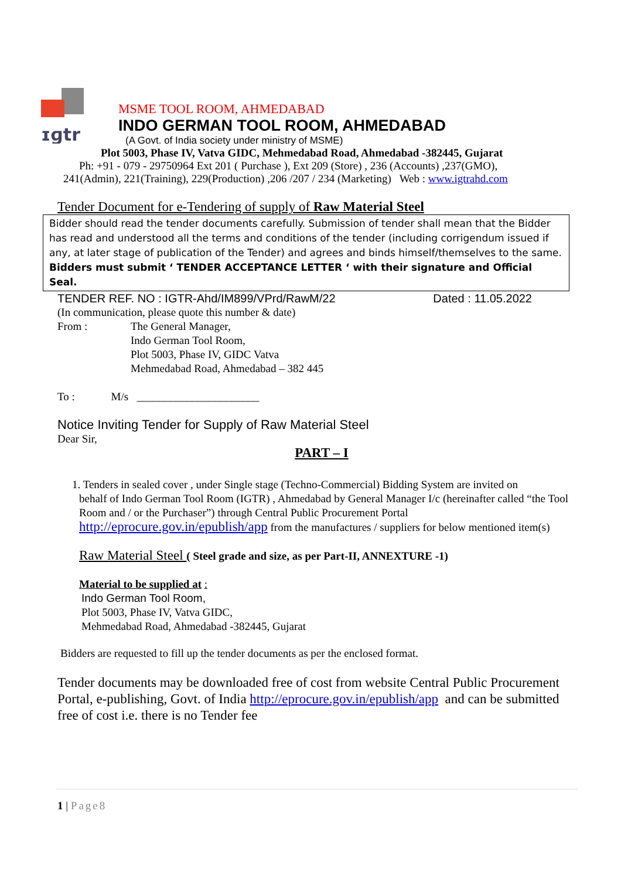ɪɡtr
MSME TOOL ROOM, AHMEDABAD
INDO GERMAN TOOL ROOM, AHMEDABAD
(A Govt. of India society under ministry of MSME)
Plot 5003, Phase IV, Vatva GIDC, Mehmedabad Road, Ahmedabad -382445, Gujarat
Ph: +91 - 079 - 29750964 Ext 201 ( Purchase ), Ext 209 (Store) , 236 (Accounts) ,237(GMO),
241(Admin), 221(Training), 229(Production) ,206 /207 / 234 (Marketing) Web : www.igtrahd.com
Tender Document for e-Tendering of supply of Raw Material Steel
Bidder should read the tender documents carefully. Submission of tender shall mean that the Bidder has read and understood all the terms and conditions of the tender (including corrigendum issued if any, at later stage of publication of the Tender) and agrees and binds himself/themselves to the same.
Bidders must submit ‘ TENDER ACCEPTANCE LETTER ‘ with their signature and Official Seal.
TENDER REF. NO : IGTR-Ahd/IM899/VPrd/RawM/22 Dated : 11.05.2022
(In communication, please quote this number & date)
From : The General Manager,
Indo German Tool Room,
Plot 5003, Phase IV, GIDC Vatva
Mehmedabad Road, Ahmedabad – 382 445
To : M/s ______________________
Notice Inviting Tender for Supply of Raw Material Steel
Dear Sir,
PART – I
1. Tenders in sealed cover , under Single stage (Techno-Commercial) Bidding System are invited on
behalf of Indo German Tool Room (IGTR) , Ahmedabad by General Manager I/c (hereinafter called “the Tool Room and / or the Purchaser”) through Central Public Procurement Portal http://eprocure.gov.in/epublish/app from the manufactures / suppliers for below mentioned item(s)
Raw Material Steel ( Steel grade and size, as per Part-II, ANNEXTURE -1)
Material to be supplied at :
Indo German Tool Room,
Plot 5003, Phase IV, Vatva GIDC,
Mehmedabad Road, Ahmedabad -382445, Gujarat
Bidders are requested to fill up the tender documents as per the enclosed format.
Tender documents may be downloaded free of cost from website Central Public Procurement Portal, e-publishing, Govt. of India http://eprocure.gov.in/epublish/app and can be submitted free of cost i.e. there is no Tender fee
1 | Page 8